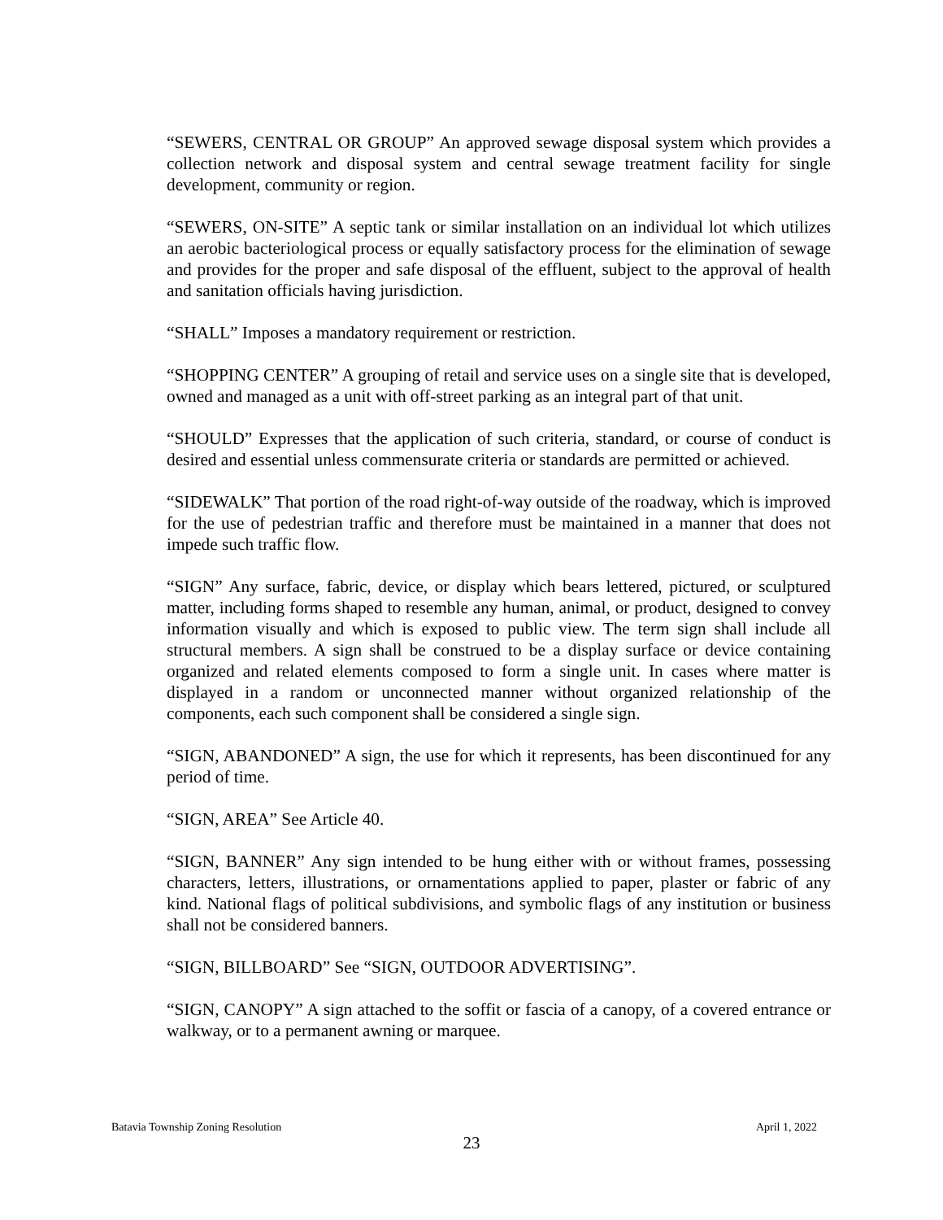“SEWERS, CENTRAL OR GROUP” An approved sewage disposal system which provides a collection network and disposal system and central sewage treatment facility for single development, community or region.
“SEWERS, ON-SITE” A septic tank or similar installation on an individual lot which utilizes an aerobic bacteriological process or equally satisfactory process for the elimination of sewage and provides for the proper and safe disposal of the effluent, subject to the approval of health and sanitation officials having jurisdiction.
“SHALL” Imposes a mandatory requirement or restriction.
“SHOPPING CENTER” A grouping of retail and service uses on a single site that is developed, owned and managed as a unit with off-street parking as an integral part of that unit.
“SHOULD” Expresses that the application of such criteria, standard, or course of conduct is desired and essential unless commensurate criteria or standards are permitted or achieved.
“SIDEWALK” That portion of the road right-of-way outside of the roadway, which is improved for the use of pedestrian traffic and therefore must be maintained in a manner that does not impede such traffic flow.
“SIGN” Any surface, fabric, device, or display which bears lettered, pictured, or sculptured matter, including forms shaped to resemble any human, animal, or product, designed to convey information visually and which is exposed to public view. The term sign shall include all structural members. A sign shall be construed to be a display surface or device containing organized and related elements composed to form a single unit. In cases where matter is displayed in a random or unconnected manner without organized relationship of the components, each such component shall be considered a single sign.
“SIGN, ABANDONED” A sign, the use for which it represents, has been discontinued for any period of time.
“SIGN, AREA” See Article 40.
“SIGN, BANNER” Any sign intended to be hung either with or without frames, possessing characters, letters, illustrations, or ornamentations applied to paper, plaster or fabric of any kind. National flags of political subdivisions, and symbolic flags of any institution or business shall not be considered banners.
“SIGN, BILLBOARD” See “SIGN, OUTDOOR ADVERTISING”.
“SIGN, CANOPY” A sign attached to the soffit or fascia of a canopy, of a covered entrance or walkway, or to a permanent awning or marquee.
Batavia Township Zoning Resolution April 1, 2022
23